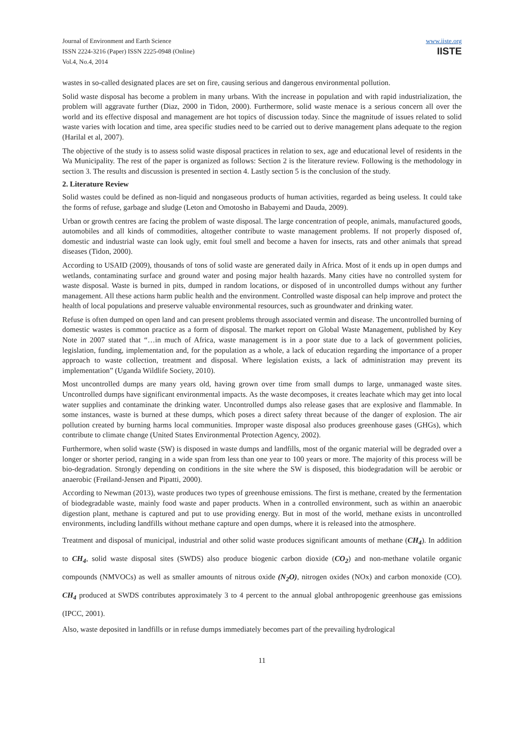Journal of Environment and Earth Science
ISSN 2224-3216 (Paper) ISSN 2225-0948 (Online)
Vol.4, No.4, 2014
www.iiste.org
IISTE
wastes in so-called designated places are set on fire, causing serious and dangerous environmental pollution.
Solid waste disposal has become a problem in many urbans. With the increase in population and with rapid industrialization, the problem will aggravate further (Diaz, 2000 in Tidon, 2000). Furthermore, solid waste menace is a serious concern all over the world and its effective disposal and management are hot topics of discussion today. Since the magnitude of issues related to solid waste varies with location and time, area specific studies need to be carried out to derive management plans adequate to the region (Harilal et al, 2007).
The objective of the study is to assess solid waste disposal practices in relation to sex, age and educational level of residents in the Wa Municipality. The rest of the paper is organized as follows: Section 2 is the literature review. Following is the methodology in section 3. The results and discussion is presented in section 4. Lastly section 5 is the conclusion of the study.
2. Literature Review
Solid wastes could be defined as non-liquid and nongaseous products of human activities, regarded as being useless. It could take the forms of refuse, garbage and sludge (Leton and Omotosho in Babayemi and Dauda, 2009).
Urban or growth centres are facing the problem of waste disposal. The large concentration of people, animals, manufactured goods, automobiles and all kinds of commodities, altogether contribute to waste management problems. If not properly disposed of, domestic and industrial waste can look ugly, emit foul smell and become a haven for insects, rats and other animals that spread diseases (Tidon, 2000).
According to USAID (2009), thousands of tons of solid waste are generated daily in Africa. Most of it ends up in open dumps and wetlands, contaminating surface and ground water and posing major health hazards. Many cities have no controlled system for waste disposal. Waste is burned in pits, dumped in random locations, or disposed of in uncontrolled dumps without any further management. All these actions harm public health and the environment. Controlled waste disposal can help improve and protect the health of local populations and preserve valuable environmental resources, such as groundwater and drinking water.
Refuse is often dumped on open land and can present problems through associated vermin and disease. The uncontrolled burning of domestic wastes is common practice as a form of disposal. The market report on Global Waste Management, published by Key Note in 2007 stated that “…in much of Africa, waste management is in a poor state due to a lack of government policies, legislation, funding, implementation and, for the population as a whole, a lack of education regarding the importance of a proper approach to waste collection, treatment and disposal. Where legislation exists, a lack of administration may prevent its implementation” (Uganda Wildlife Society, 2010).
Most uncontrolled dumps are many years old, having grown over time from small dumps to large, unmanaged waste sites. Uncontrolled dumps have significant environmental impacts. As the waste decomposes, it creates leachate which may get into local water supplies and contaminate the drinking water. Uncontrolled dumps also release gases that are explosive and flammable. In some instances, waste is burned at these dumps, which poses a direct safety threat because of the danger of explosion. The air pollution created by burning harms local communities. Improper waste disposal also produces greenhouse gases (GHGs), which contribute to climate change (United States Environmental Protection Agency, 2002).
Furthermore, when solid waste (SW) is disposed in waste dumps and landfills, most of the organic material will be degraded over a longer or shorter period, ranging in a wide span from less than one year to 100 years or more. The majority of this process will be bio-degradation. Strongly depending on conditions in the site where the SW is disposed, this biodegradation will be aerobic or anaerobic (Frøiland-Jensen and Pipatti, 2000).
According to Newman (2013), waste produces two types of greenhouse emissions. The first is methane, created by the fermentation of biodegradable waste, mainly food waste and paper products. When in a controlled environment, such as within an anaerobic digestion plant, methane is captured and put to use providing energy. But in most of the world, methane exists in uncontrolled environments, including landfills without methane capture and open dumps, where it is released into the atmosphere.
Treatment and disposal of municipal, industrial and other solid waste produces significant amounts of methane (CH<sub>4</sub>). In addition to CH<sub>4</sub>, solid waste disposal sites (SWDS) also produce biogenic carbon dioxide (CO<sub>2</sub>) and non-methane volatile organic compounds (NMVOCs) as well as smaller amounts of nitrous oxide (N<sub>2</sub>O), nitrogen oxides (NOx) and carbon monoxide (CO). CH<sub>4</sub> produced at SWDS contributes approximately 3 to 4 percent to the annual global anthropogenic greenhouse gas emissions (IPCC, 2001).
Also, waste deposited in landfills or in refuse dumps immediately becomes part of the prevailing hydrological
11